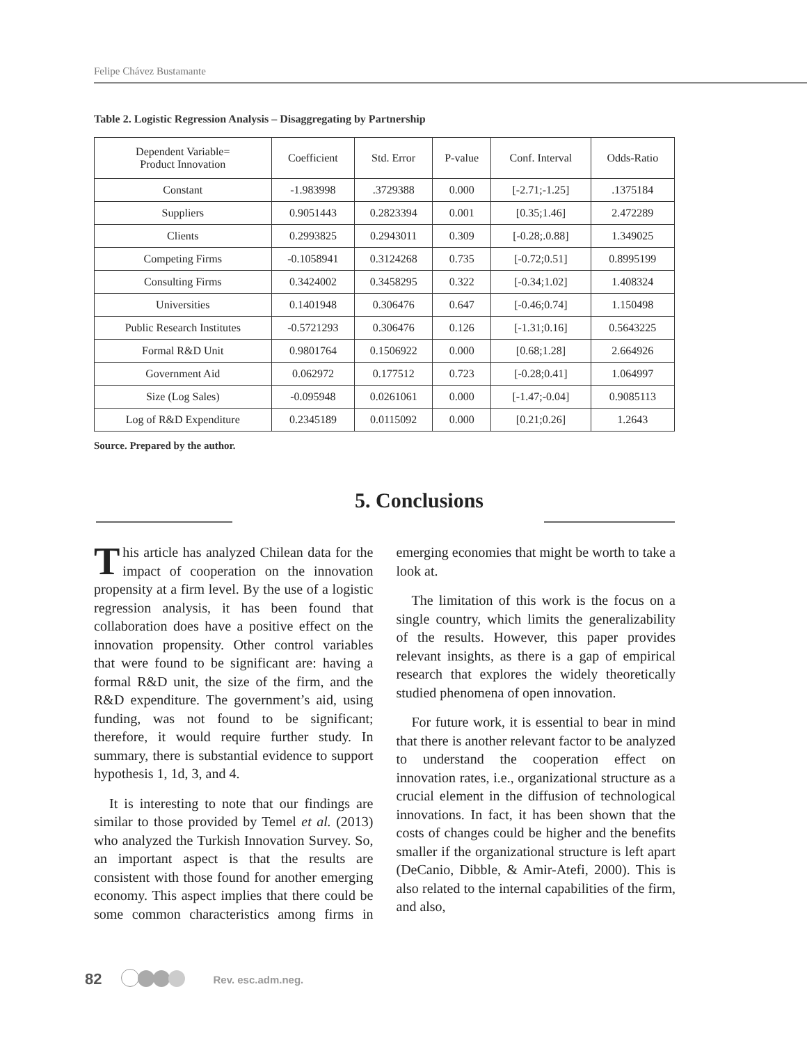Felipe Chávez Bustamante
Table 2. Logistic Regression Analysis – Disaggregating by Partnership
| Dependent Variable= Product Innovation | Coefficient | Std. Error | P-value | Conf. Interval | Odds-Ratio |
| --- | --- | --- | --- | --- | --- |
| Constant | -1.983998 | .3729388 | 0.000 | [-2.71;-1.25] | .1375184 |
| Suppliers | 0.9051443 | 0.2823394 | 0.001 | [0.35;1.46] | 2.472289 |
| Clients | 0.2993825 | 0.2943011 | 0.309 | [-0.28;.0.88] | 1.349025 |
| Competing Firms | -0.1058941 | 0.3124268 | 0.735 | [-0.72;0.51] | 0.8995199 |
| Consulting Firms | 0.3424002 | 0.3458295 | 0.322 | [-0.34;1.02] | 1.408324 |
| Universities | 0.1401948 | 0.306476 | 0.647 | [-0.46;0.74] | 1.150498 |
| Public Research Institutes | -0.5721293 | 0.306476 | 0.126 | [-1.31;0.16] | 0.5643225 |
| Formal R&D Unit | 0.9801764 | 0.1506922 | 0.000 | [0.68;1.28] | 2.664926 |
| Government Aid | 0.062972 | 0.177512 | 0.723 | [-0.28;0.41] | 1.064997 |
| Size (Log Sales) | -0.095948 | 0.0261061 | 0.000 | [-1.47;-0.04] | 0.9085113 |
| Log of R&D Expenditure | 0.2345189 | 0.0115092 | 0.000 | [0.21;0.26] | 1.2643 |
Source. Prepared by the author.
5. Conclusions
This article has analyzed Chilean data for the impact of cooperation on the innovation propensity at a firm level. By the use of a logistic regression analysis, it has been found that collaboration does have a positive effect on the innovation propensity. Other control variables that were found to be significant are: having a formal R&D unit, the size of the firm, and the R&D expenditure. The government’s aid, using funding, was not found to be significant; therefore, it would require further study. In summary, there is substantial evidence to support hypothesis 1, 1d, 3, and 4.
It is interesting to note that our findings are similar to those provided by Temel et al. (2013) who analyzed the Turkish Innovation Survey. So, an important aspect is that the results are consistent with those found for another emerging economy. This aspect implies that there could be some common characteristics among firms in emerging economies that might be worth to take a look at.
The limitation of this work is the focus on a single country, which limits the generalizability of the results. However, this paper provides relevant insights, as there is a gap of empirical research that explores the widely theoretically studied phenomena of open innovation.
For future work, it is essential to bear in mind that there is another relevant factor to be analyzed to understand the cooperation effect on innovation rates, i.e., organizational structure as a crucial element in the diffusion of technological innovations. In fact, it has been shown that the costs of changes could be higher and the benefits smaller if the organizational structure is left apart (DeCanio, Dibble, & Amir-Atefi, 2000). This is also related to the internal capabilities of the firm, and also,
82 Rev. esc.adm.neg.